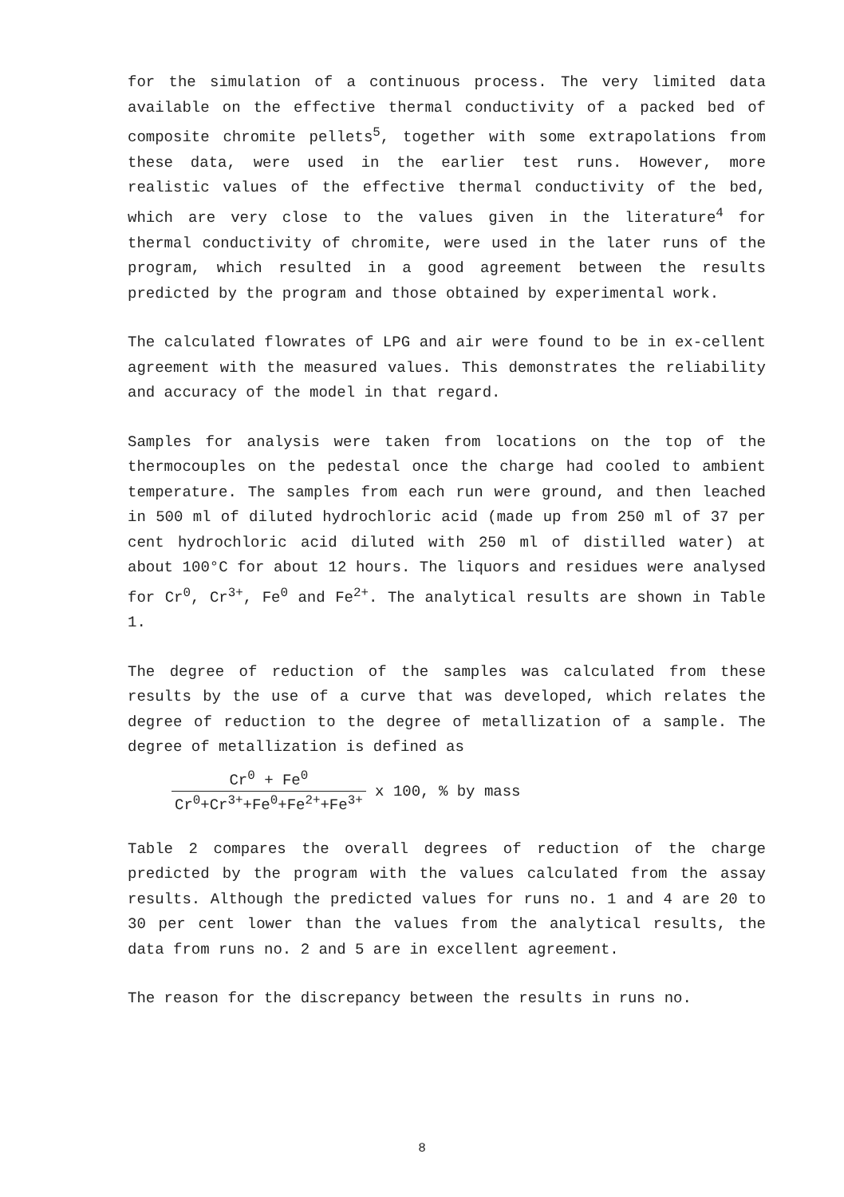for the simulation of a continuous process. The very limited data available on the effective thermal conductivity of a packed bed of composite chromite pellets<sup>5</sup>, together with some extrapolations from these data, were used in the earlier test runs. However, more realistic values of the effective thermal conductivity of the bed, which are very close to the values given in the literature<sup>4</sup> for thermal conductivity of chromite, were used in the later runs of the program, which resulted in a good agreement between the results predicted by the program and those obtained by experimental work.
The calculated flowrates of LPG and air were found to be in ex-cellent agreement with the measured values. This demonstrates the reliability and accuracy of the model in that regard.
Samples for analysis were taken from locations on the top of the thermocouples on the pedestal once the charge had cooled to ambient temperature. The samples from each run were ground, and then leached in 500 ml of diluted hydrochloric acid (made up from 250 ml of 37 per cent hydrochloric acid diluted with 250 ml of distilled water) at about 100°C for about 12 hours. The liquors and residues were analysed for Cr<sup>0</sup>, Cr<sup>3+</sup>, Fe<sup>0</sup> and Fe<sup>2+</sup>. The analytical results are shown in Table 1.
The degree of reduction of the samples was calculated from these results by the use of a curve that was developed, which relates the degree of reduction to the degree of metallization of a sample. The degree of metallization is defined as
Cr<sup>0</sup> + Fe<sup>0</sup>
Cr<sup>0</sup>+Cr<sup>3+</sup>+Fe<sup>0</sup>+Fe<sup>2+</sup>+Fe<sup>3+</sup>
x 100, % by mass
Table 2 compares the overall degrees of reduction of the charge predicted by the program with the values calculated from the assay results. Although the predicted values for runs no. 1 and 4 are 20 to 30 per cent lower than the values from the analytical results, the data from runs no. 2 and 5 are in excellent agreement.
The reason for the discrepancy between the results in runs no.
8